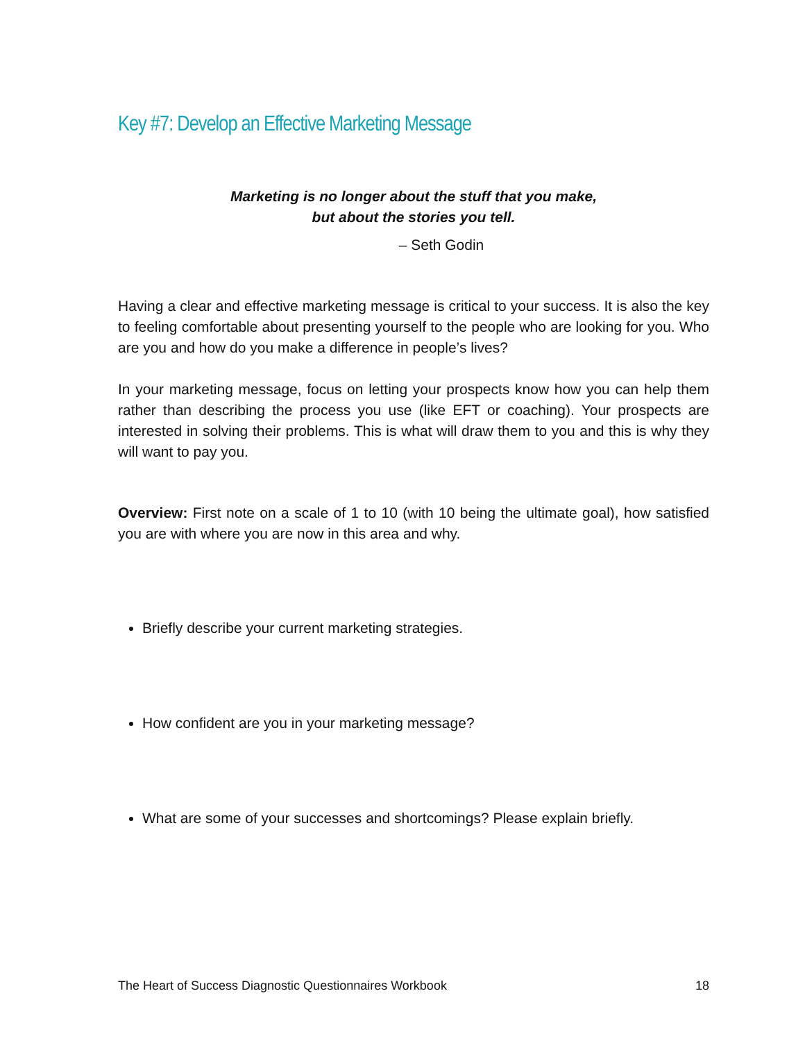Key #7: Develop an Effective Marketing Message
Marketing is no longer about the stuff that you make,
but about the stories you tell.
– Seth Godin
Having a clear and effective marketing message is critical to your success. It is also the key to feeling comfortable about presenting yourself to the people who are looking for you. Who are you and how do you make a difference in people’s lives?
In your marketing message, focus on letting your prospects know how you can help them rather than describing the process you use (like EFT or coaching). Your prospects are interested in solving their problems. This is what will draw them to you and this is why they will want to pay you.
Overview: First note on a scale of 1 to 10 (with 10 being the ultimate goal), how satisfied you are with where you are now in this area and why.
Briefly describe your current marketing strategies.
How confident are you in your marketing message?
What are some of your successes and shortcomings? Please explain briefly.
The Heart of Success Diagnostic Questionnaires Workbook 18